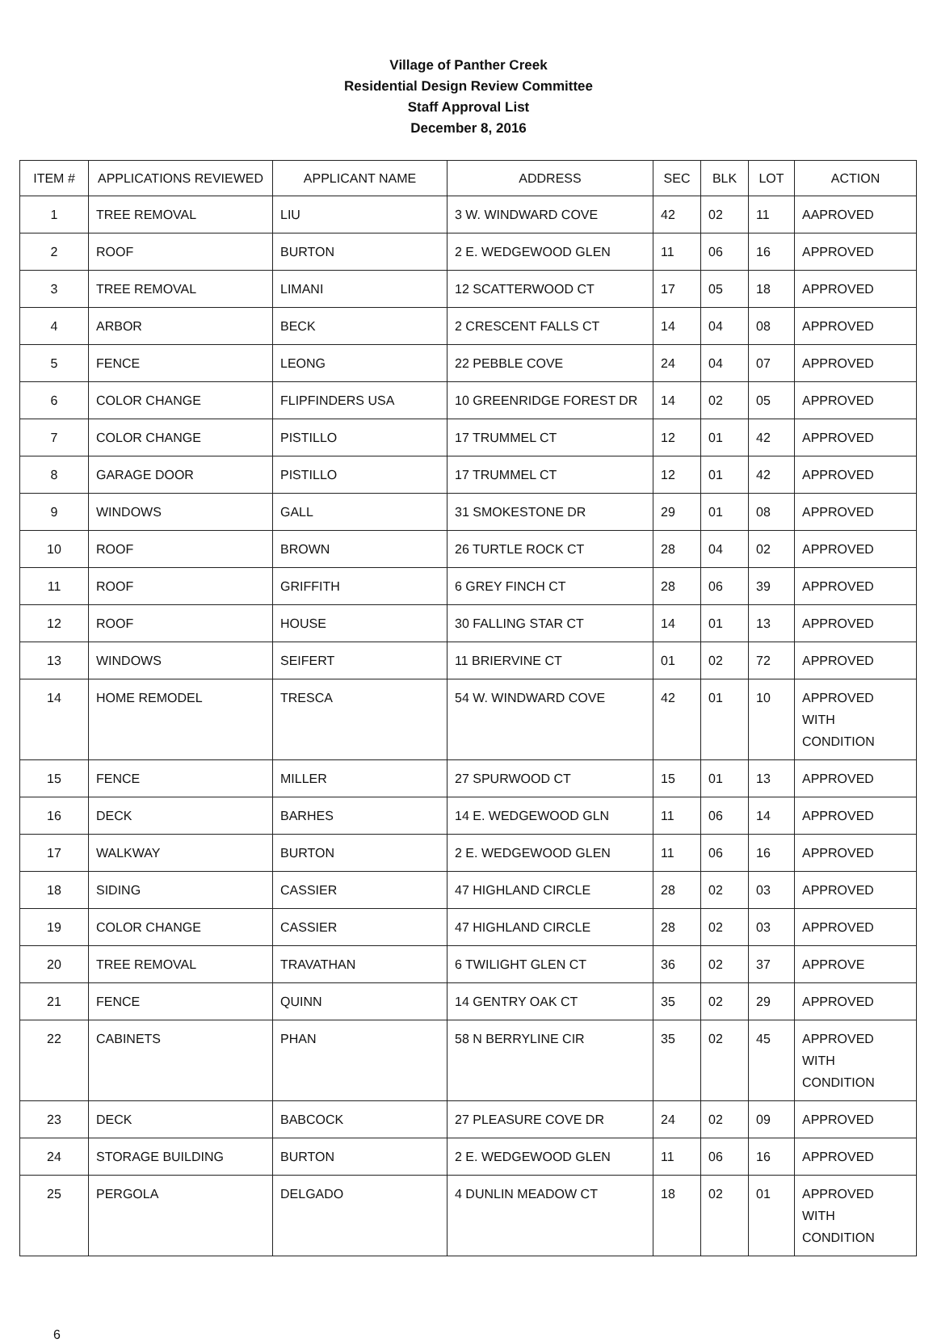Village of Panther Creek
Residential Design Review Committee
Staff Approval List
December 8, 2016
| ITEM # | APPLICATIONS REVIEWED | APPLICANT NAME | ADDRESS | SEC | BLK | LOT | ACTION |
| --- | --- | --- | --- | --- | --- | --- | --- |
| 1 | TREE REMOVAL | LIU | 3 W. WINDWARD COVE | 42 | 02 | 11 | AAPROVED |
| 2 | ROOF | BURTON | 2 E. WEDGEWOOD GLEN | 11 | 06 | 16 | APPROVED |
| 3 | TREE REMOVAL | LIMANI | 12 SCATTERWOOD CT | 17 | 05 | 18 | APPROVED |
| 4 | ARBOR | BECK | 2 CRESCENT FALLS CT | 14 | 04 | 08 | APPROVED |
| 5 | FENCE | LEONG | 22 PEBBLE COVE | 24 | 04 | 07 | APPROVED |
| 6 | COLOR CHANGE | FLIPFINDERS USA | 10 GREENRIDGE FOREST DR | 14 | 02 | 05 | APPROVED |
| 7 | COLOR CHANGE | PISTILLO | 17 TRUMMEL CT | 12 | 01 | 42 | APPROVED |
| 8 | GARAGE DOOR | PISTILLO | 17 TRUMMEL CT | 12 | 01 | 42 | APPROVED |
| 9 | WINDOWS | GALL | 31 SMOKESTONE DR | 29 | 01 | 08 | APPROVED |
| 10 | ROOF | BROWN | 26 TURTLE ROCK CT | 28 | 04 | 02 | APPROVED |
| 11 | ROOF | GRIFFITH | 6 GREY FINCH CT | 28 | 06 | 39 | APPROVED |
| 12 | ROOF | HOUSE | 30 FALLING STAR CT | 14 | 01 | 13 | APPROVED |
| 13 | WINDOWS | SEIFERT | 11 BRIERVINE CT | 01 | 02 | 72 | APPROVED |
| 14 | HOME REMODEL | TRESCA | 54 W. WINDWARD COVE | 42 | 01 | 10 | APPROVED WITH CONDITION |
| 15 | FENCE | MILLER | 27 SPURWOOD CT | 15 | 01 | 13 | APPROVED |
| 16 | DECK | BARHES | 14 E. WEDGEWOOD GLN | 11 | 06 | 14 | APPROVED |
| 17 | WALKWAY | BURTON | 2 E. WEDGEWOOD GLEN | 11 | 06 | 16 | APPROVED |
| 18 | SIDING | CASSIER | 47 HIGHLAND CIRCLE | 28 | 02 | 03 | APPROVED |
| 19 | COLOR CHANGE | CASSIER | 47 HIGHLAND CIRCLE | 28 | 02 | 03 | APPROVED |
| 20 | TREE REMOVAL | TRAVATHAN | 6 TWILIGHT GLEN CT | 36 | 02 | 37 | APPROVE |
| 21 | FENCE | QUINN | 14 GENTRY OAK CT | 35 | 02 | 29 | APPROVED |
| 22 | CABINETS | PHAN | 58 N BERRYLINE CIR | 35 | 02 | 45 | APPROVED WITH CONDITION |
| 23 | DECK | BABCOCK | 27 PLEASURE COVE DR | 24 | 02 | 09 | APPROVED |
| 24 | STORAGE BUILDING | BURTON | 2 E. WEDGEWOOD GLEN | 11 | 06 | 16 | APPROVED |
| 25 | PERGOLA | DELGADO | 4 DUNLIN MEADOW CT | 18 | 02 | 01 | APPROVED WITH CONDITION |
6